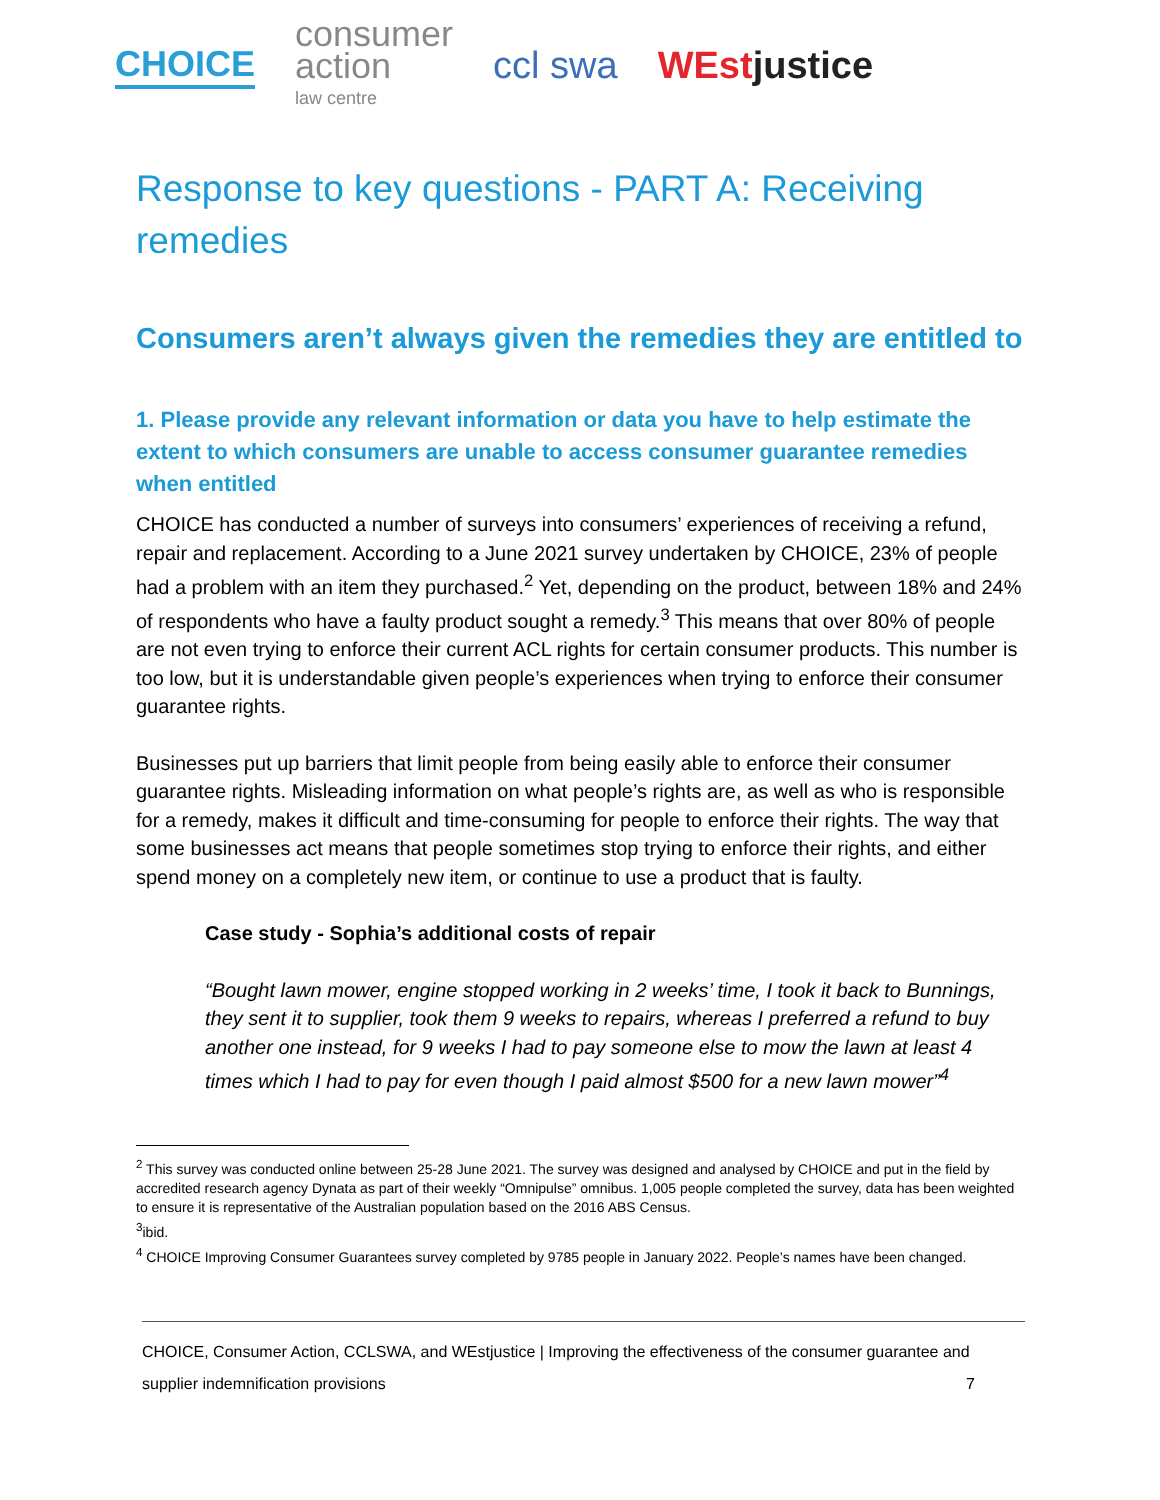CHOICE
consumer
action
law centre
ccl swa WEstjustice
Response to key questions - PART A: Receiving remedies
Consumers aren’t always given the remedies they are entitled to
1. Please provide any relevant information or data you have to help estimate the extent to which consumers are unable to access consumer guarantee remedies when entitled
CHOICE has conducted a number of surveys into consumers’ experiences of receiving a refund, repair and replacement. According to a June 2021 survey undertaken by CHOICE, 23% of people had a problem with an item they purchased.<sup>2</sup> Yet, depending on the product, between 18% and 24% of respondents who have a faulty product sought a remedy.<sup>3</sup> This means that over 80% of people are not even trying to enforce their current ACL rights for certain consumer products. This number is too low, but it is understandable given people’s experiences when trying to enforce their consumer guarantee rights.
Businesses put up barriers that limit people from being easily able to enforce their consumer guarantee rights. Misleading information on what people’s rights are, as well as who is responsible for a remedy, makes it difficult and time-consuming for people to enforce their rights. The way that some businesses act means that people sometimes stop trying to enforce their rights, and either spend money on a completely new item, or continue to use a product that is faulty.
Case study - Sophia’s additional costs of repair
“Bought lawn mower, engine stopped working in 2 weeks’ time, I took it back to Bunnings, they sent it to supplier, took them 9 weeks to repairs, whereas I preferred a refund to buy another one instead, for 9 weeks I had to pay someone else to mow the lawn at least 4 times which I had to pay for even though I paid almost $500 for a new lawn mower”<sup>4</sup>
<sup>2</sup> This survey was conducted online between 25-28 June 2021. The survey was designed and analysed by CHOICE and put in the field by accredited research agency Dynata as part of their weekly “Omnipulse” omnibus. 1,005 people completed the survey, data has been weighted to ensure it is representative of the Australian population based on the 2016 ABS Census.
<sup>3</sup> ibid.
<sup>4</sup> CHOICE Improving Consumer Guarantees survey completed by 9785 people in January 2022. People’s names have been changed.
CHOICE, Consumer Action, CCLSWA, and WEstjustice | Improving the effectiveness of the consumer guarantee and supplier indemnification provisions 7